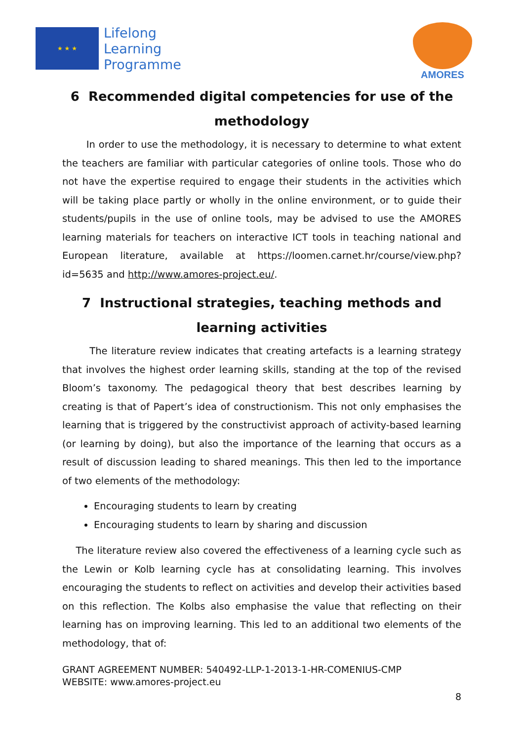★ ★ ★
Lifelong
Learning
Programme
AMORES
6 Recommended digital competencies for use of the methodology
In order to use the methodology, it is necessary to determine to what extent the teachers are familiar with particular categories of online tools. Those who do not have the expertise required to engage their students in the activities which will be taking place partly or wholly in the online environment, or to guide their students/pupils in the use of online tools, may be advised to use the AMORES learning materials for teachers on interactive ICT tools in teaching national and European literature, available at https://loomen.carnet.hr/course/view.php?id=5635 and http://www.amores-project.eu/.
7 Instructional strategies, teaching methods and learning activities
The literature review indicates that creating artefacts is a learning strategy that involves the highest order learning skills, standing at the top of the revised Bloom’s taxonomy. The pedagogical theory that best describes learning by creating is that of Papert’s idea of constructionism. This not only emphasises the learning that is triggered by the constructivist approach of activity-based learning (or learning by doing), but also the importance of the learning that occurs as a result of discussion leading to shared meanings. This then led to the importance of two elements of the methodology:
Encouraging students to learn by creating
Encouraging students to learn by sharing and discussion
The literature review also covered the effectiveness of a learning cycle such as the Lewin or Kolb learning cycle has at consolidating learning. This involves encouraging the students to reflect on activities and develop their activities based on this reflection. The Kolbs also emphasise the value that reflecting on their learning has on improving learning. This led to an additional two elements of the methodology, that of:
GRANT AGREEMENT NUMBER: 540492-LLP-1-2013-1-HR-COMENIUS-CMP
WEBSITE: www.amores-project.eu
8